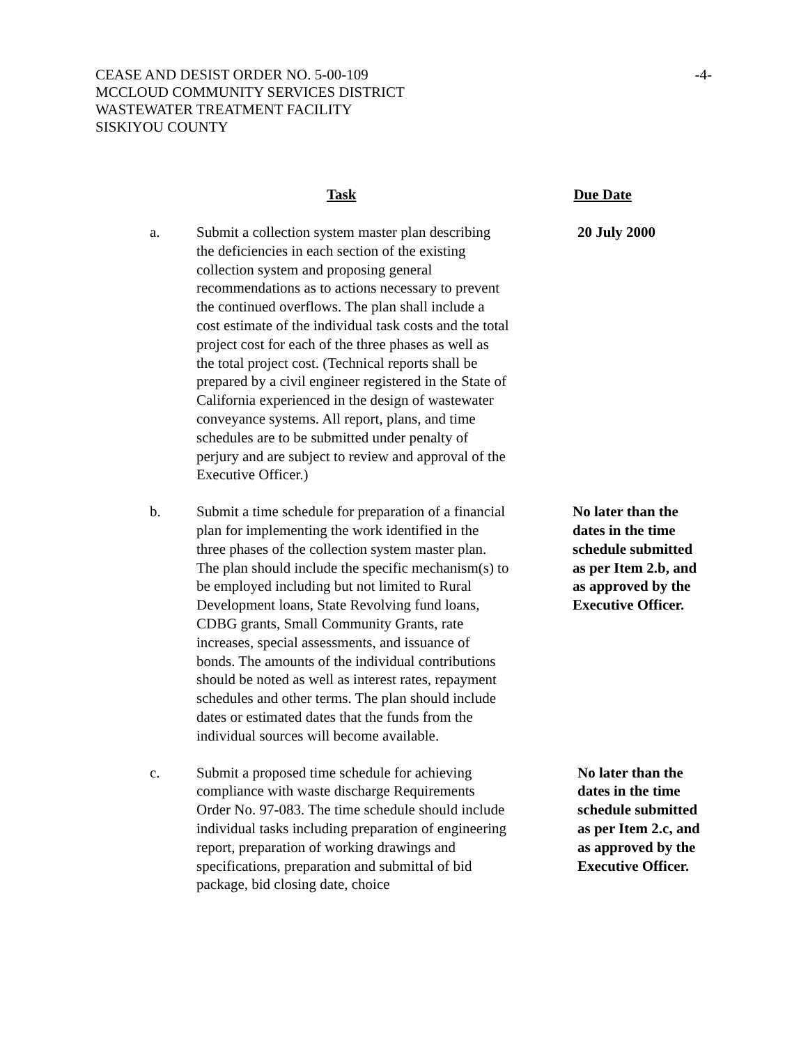CEASE AND DESIST ORDER NO. 5-00-109 -4-
MCCLOUD COMMUNITY SERVICES DISTRICT
WASTEWATER TREATMENT FACILITY
SISKIYOU COUNTY
Task Due Date
a. Submit a collection system master plan describing the deficiencies in each section of the existing collection system and proposing general recommendations as to actions necessary to prevent the continued overflows. The plan shall include a cost estimate of the individual task costs and the total project cost for each of the three phases as well as the total project cost. (Technical reports shall be prepared by a civil engineer registered in the State of California experienced in the design of wastewater conveyance systems. All report, plans, and time schedules are to be submitted under penalty of perjury and are subject to review and approval of the Executive Officer.)
20 July 2000
b. Submit a time schedule for preparation of a financial plan for implementing the work identified in the three phases of the collection system master plan. The plan should include the specific mechanism(s) to be employed including but not limited to Rural Development loans, State Revolving fund loans, CDBG grants, Small Community Grants, rate increases, special assessments, and issuance of bonds. The amounts of the individual contributions should be noted as well as interest rates, repayment schedules and other terms. The plan should include dates or estimated dates that the funds from the individual sources will become available.
No later than the
dates in the time
schedule submitted
as per Item 2.b, and
as approved by the
Executive Officer.
c. Submit a proposed time schedule for achieving compliance with waste discharge Requirements Order No. 97-083. The time schedule should include individual tasks including preparation of engineering report, preparation of working drawings and specifications, preparation and submittal of bid package, bid closing date, choice
No later than the
dates in the time
schedule submitted
as per Item 2.c, and
as approved by the
Executive Officer.